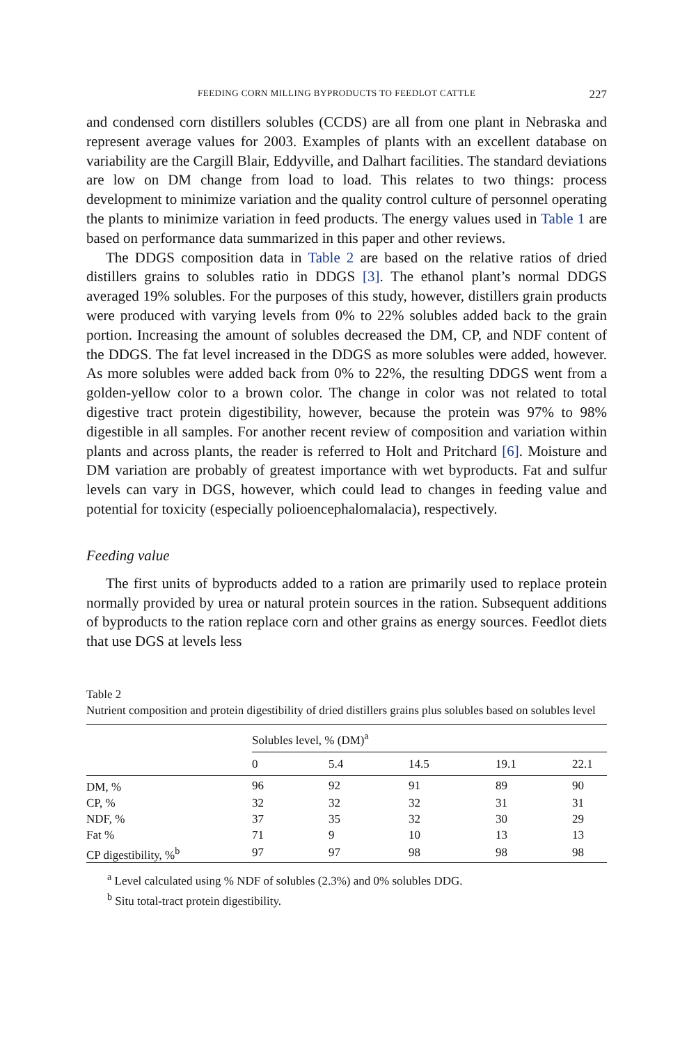FEEDING CORN MILLING BYPRODUCTS TO FEEDLOT CATTLE 227
and condensed corn distillers solubles (CCDS) are all from one plant in Nebraska and represent average values for 2003. Examples of plants with an excellent database on variability are the Cargill Blair, Eddyville, and Dalhart facilities. The standard deviations are low on DM change from load to load. This relates to two things: process development to minimize variation and the quality control culture of personnel operating the plants to minimize variation in feed products. The energy values used in Table 1 are based on performance data summarized in this paper and other reviews.
The DDGS composition data in Table 2 are based on the relative ratios of dried distillers grains to solubles ratio in DDGS [3]. The ethanol plant’s normal DDGS averaged 19% solubles. For the purposes of this study, however, distillers grain products were produced with varying levels from 0% to 22% solubles added back to the grain portion. Increasing the amount of solubles decreased the DM, CP, and NDF content of the DDGS. The fat level increased in the DDGS as more solubles were added, however. As more solubles were added back from 0% to 22%, the resulting DDGS went from a golden-yellow color to a brown color. The change in color was not related to total digestive tract protein digestibility, however, because the protein was 97% to 98% digestible in all samples. For another recent review of composition and variation within plants and across plants, the reader is referred to Holt and Pritchard [6]. Moisture and DM variation are probably of greatest importance with wet byproducts. Fat and sulfur levels can vary in DGS, however, which could lead to changes in feeding value and potential for toxicity (especially polioencephalomalacia), respectively.
Feeding value
The first units of byproducts added to a ration are primarily used to replace protein normally provided by urea or natural protein sources in the ration. Subsequent additions of byproducts to the ration replace corn and other grains as energy sources. Feedlot diets that use DGS at levels less
Table 2
Nutrient composition and protein digestibility of dried distillers grains plus solubles based on solubles level
| | Solubles level, % (DM)<sup>a</sup> | | | | |
| --- | --- | --- | --- | --- | --- |
| | 0 | 5.4 | 14.5 | 19.1 | 22.1 |
| DM, % | 96 | 92 | 91 | 89 | 90 |
| CP, % | 32 | 32 | 32 | 31 | 31 |
| NDF, % | 37 | 35 | 32 | 30 | 29 |
| Fat % | 71 | 9 | 10 | 13 | 13 |
| CP digestibility, %<sup>b</sup> | 97 | 97 | 98 | 98 | 98 |
<sup>a</sup> Level calculated using % NDF of solubles (2.3%) and 0% solubles DDG.
<sup>b</sup> Situ total-tract protein digestibility.